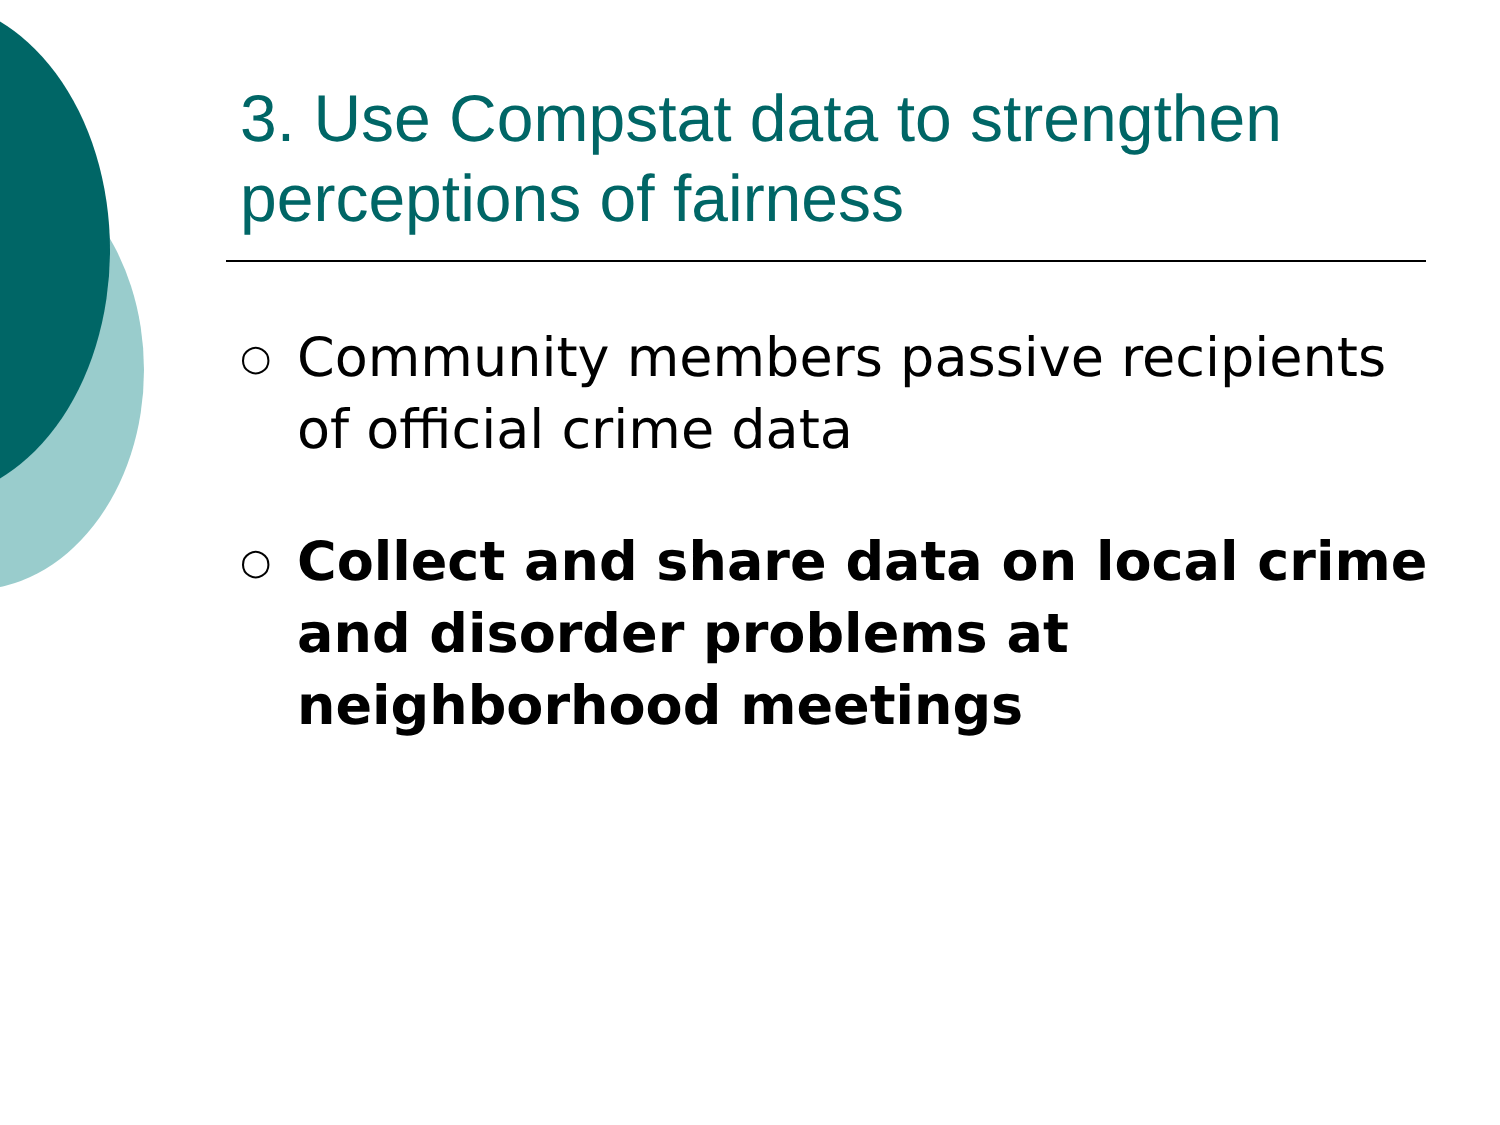3. Use Compstat data to strengthen perceptions of fairness
○ Community members passive recipients of official crime data
○ Collect and share data on local crime and disorder problems at neighborhood meetings